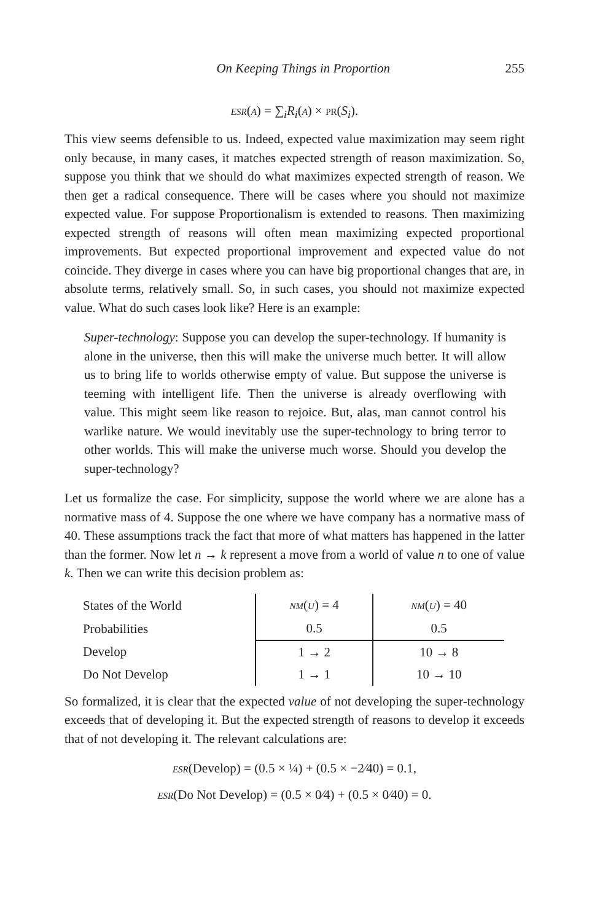On Keeping Things in Proportion 255
ESR(A) = ∑<sub>i</sub>R<sub>i</sub>(A) × PR(S<sub>i</sub>).
This view seems defensible to us. Indeed, expected value maximization may seem right only because, in many cases, it matches expected strength of reason maximization. So, suppose you think that we should do what maximizes expected strength of reason. We then get a radical consequence. There will be cases where you should not maximize expected value. For suppose Proportionalism is extended to reasons. Then maximizing expected strength of reasons will often mean maximizing expected proportional improvements. But expected proportional improvement and expected value do not coincide. They diverge in cases where you can have big proportional changes that are, in absolute terms, relatively small. So, in such cases, you should not maximize expected value. What do such cases look like? Here is an example:
Super-technology: Suppose you can develop the super-technology. If humanity is alone in the universe, then this will make the universe much better. It will allow us to bring life to worlds otherwise empty of value. But suppose the universe is teeming with intelligent life. Then the universe is already overflowing with value. This might seem like reason to rejoice. But, alas, man cannot control his warlike nature. We would inevitably use the super-technology to bring terror to other worlds. This will make the universe much worse. Should you develop the super-technology?
Let us formalize the case. For simplicity, suppose the world where we are alone has a normative mass of 4. Suppose the one where we have company has a normative mass of 40. These assumptions track the fact that more of what matters has happened in the latter than the former. Now let n → k represent a move from a world of value n to one of value k. Then we can write this decision problem as:
| States of the World | NM ( U ) = 4 | NM ( U ) = 40 |
| Probabilities | 0.5 | 0.5 |
| Develop | 1 → 2 | 10 → 8 |
| Do Not Develop | 1 → 1 | 10 → 10 |
So formalized, it is clear that the expected value of not developing the super-technology exceeds that of developing it. But the expected strength of reasons to develop it exceeds that of not developing it. The relevant calculations are:
ESR(Develop) = (0.5 × ¼) + (0.5 × −2⁄40) = 0.1,
ESR(Do Not Develop) = (0.5 × 0⁄4) + (0.5 × 0⁄40) = 0.